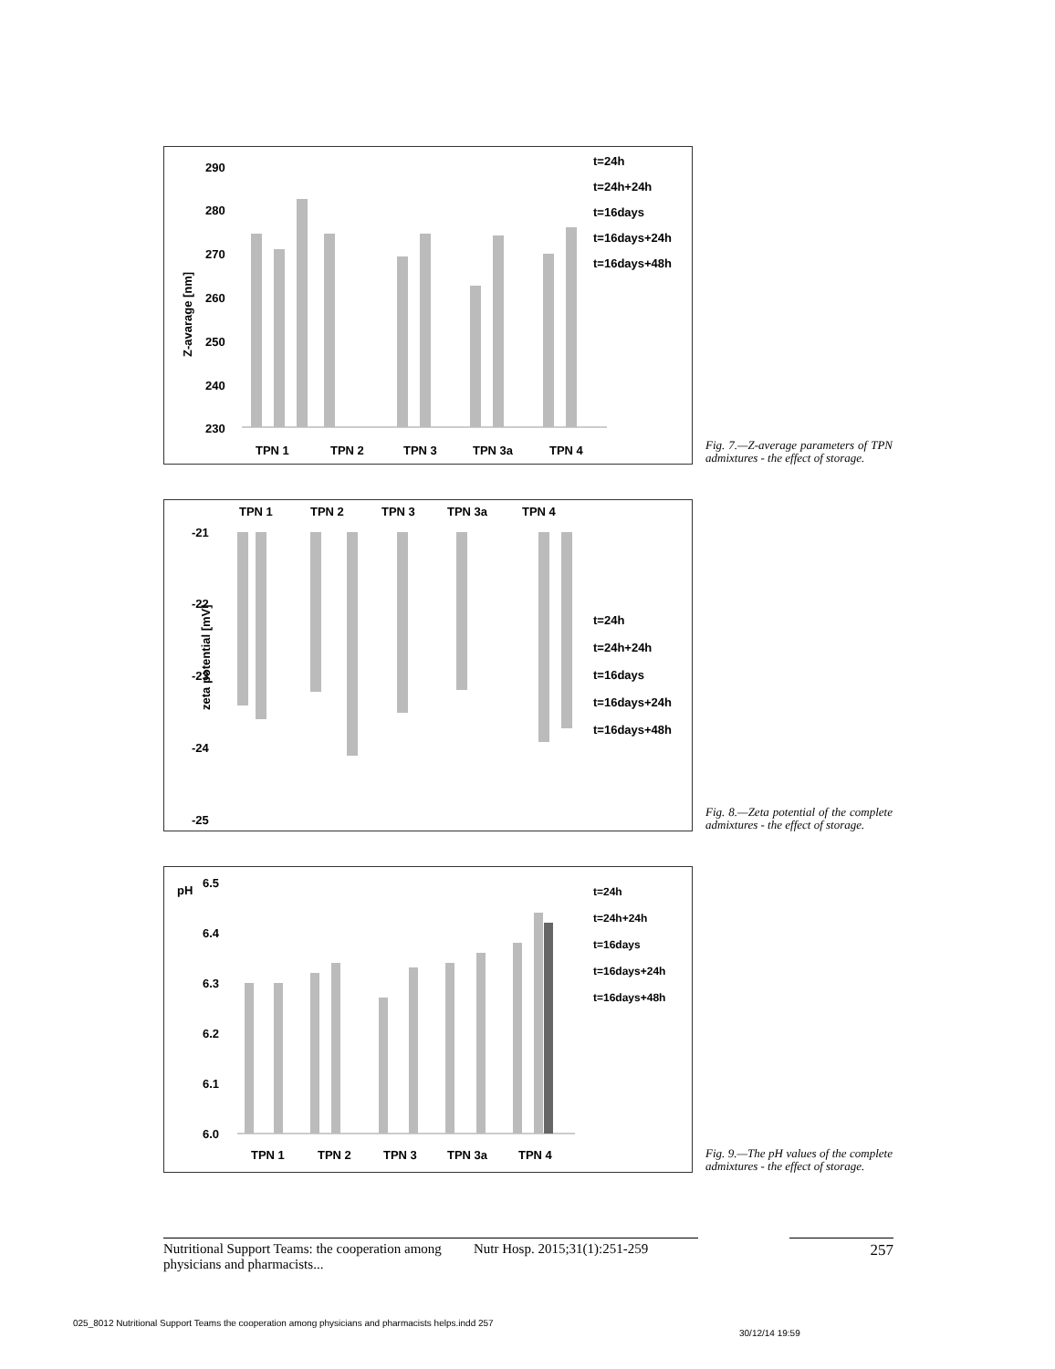Z-avarage [nm]
290
280
270
260
250
240
230
TPN 1
TPN 2
TPN 3
TPN 3a
TPN 4
t=24h
t=24h+24h
t=16days
t=16days+24h
t=16days+48h
Fig. 7.—Z-average parameters of TPN admixtures - the effect of storage.
TPN 1
TPN 2
TPN 3
TPN 3a
TPN 4
zeta potential [mV]
-21
-22
-23
-24
-25
t=24h
t=24h+24h
t=16days
t=16days+24h
t=16days+48h
Fig. 8.—Zeta potential of the complete admixtures - the effect of storage.
pH
6.5
6.4
6.3
6.2
6.1
6.0
TPN 1
TPN 2
TPN 3
TPN 3a
TPN 4
t=24h
t=24h+24h
t=16days
t=16days+24h
t=16days+48h
Fig. 9.—The pH values of the complete admixtures - the effect of storage.
Nutritional Support Teams: the cooperation among physicians and pharmacists...
Nutr Hosp. 2015;31(1):251-259
257
025_8012 Nutritional Support Teams the cooperation among physicians and pharmacists helps.indd 257 30/12/14 19:59